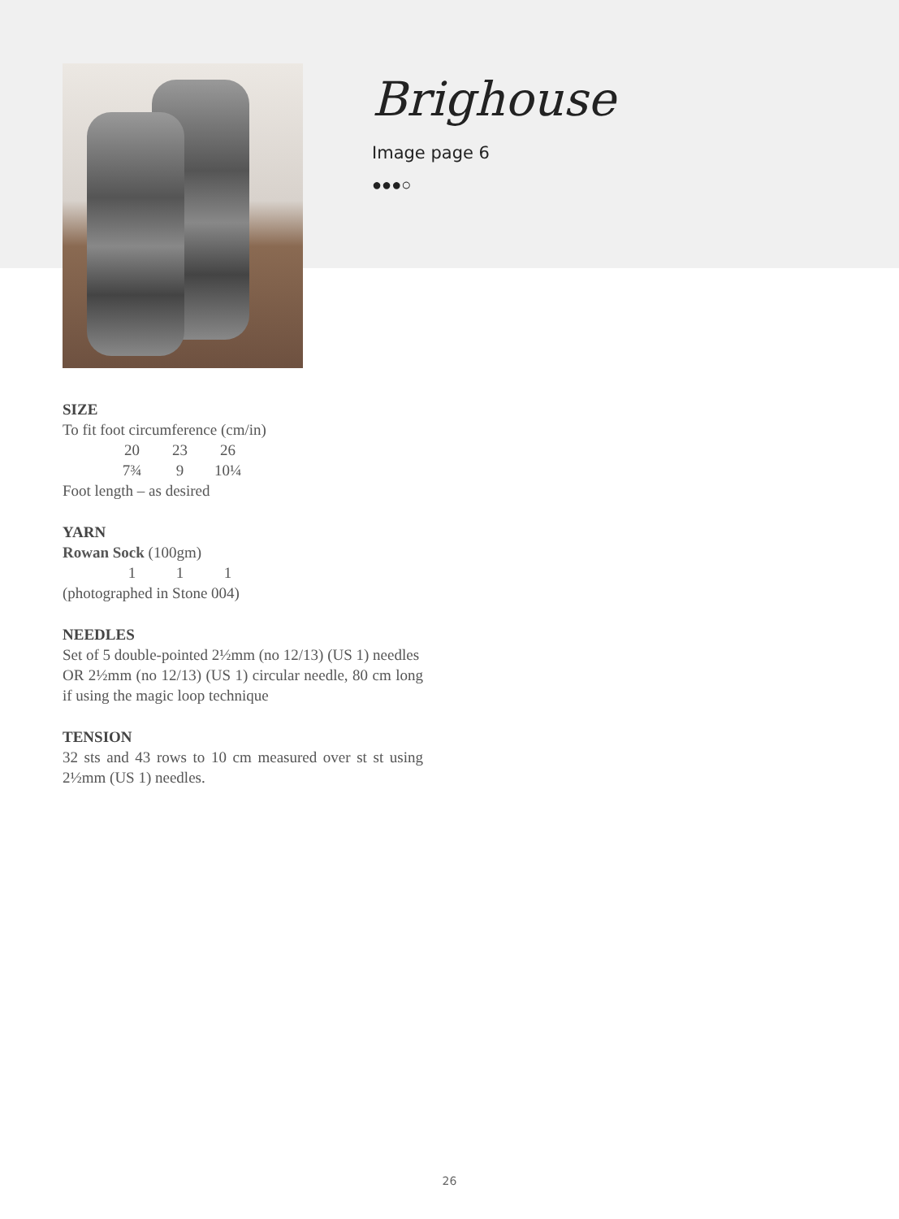Brighouse
Image page 6
●●●○
SIZE
To fit foot circumference (cm/in)
| | 20 | 23 | 26 |
| | 7¾ | 9 | 10¼ |
Foot length – as desired
YARN
Rowan Sock (100gm)
| | 1 | 1 | 1 |
(photographed in Stone 004)
NEEDLES
Set of 5 double-pointed 2½mm (no 12/13) (US 1) needles
OR 2½mm (no 12/13) (US 1) circular needle, 80 cm long if using the magic loop technique
TENSION
32 sts and 43 rows to 10 cm measured over st st using 2½mm (US 1) needles.
26